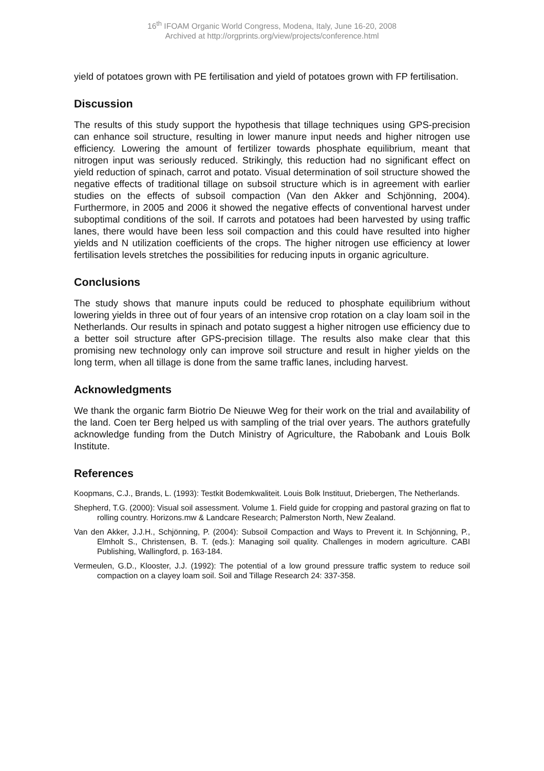16<sup>th</sup> IFOAM Organic World Congress, Modena, Italy, June 16-20, 2008
Archived at http://orgprints.org/view/projects/conference.html
yield of potatoes grown with PE fertilisation and yield of potatoes grown with FP fertilisation.
Discussion
The results of this study support the hypothesis that tillage techniques using GPS-precision can enhance soil structure, resulting in lower manure input needs and higher nitrogen use efficiency. Lowering the amount of fertilizer towards phosphate equilibrium, meant that nitrogen input was seriously reduced. Strikingly, this reduction had no significant effect on yield reduction of spinach, carrot and potato. Visual determination of soil structure showed the negative effects of traditional tillage on subsoil structure which is in agreement with earlier studies on the effects of subsoil compaction (Van den Akker and Schjönning, 2004). Furthermore, in 2005 and 2006 it showed the negative effects of conventional harvest under suboptimal conditions of the soil. If carrots and potatoes had been harvested by using traffic lanes, there would have been less soil compaction and this could have resulted into higher yields and N utilization coefficients of the crops. The higher nitrogen use efficiency at lower fertilisation levels stretches the possibilities for reducing inputs in organic agriculture.
Conclusions
The study shows that manure inputs could be reduced to phosphate equilibrium without lowering yields in three out of four years of an intensive crop rotation on a clay loam soil in the Netherlands. Our results in spinach and potato suggest a higher nitrogen use efficiency due to a better soil structure after GPS-precision tillage. The results also make clear that this promising new technology only can improve soil structure and result in higher yields on the long term, when all tillage is done from the same traffic lanes, including harvest.
Acknowledgments
We thank the organic farm Biotrio De Nieuwe Weg for their work on the trial and availability of the land. Coen ter Berg helped us with sampling of the trial over years. The authors gratefully acknowledge funding from the Dutch Ministry of Agriculture, the Rabobank and Louis Bolk Institute.
References
Koopmans, C.J., Brands, L. (1993): Testkit Bodemkwaliteit. Louis Bolk Instituut, Driebergen, The Netherlands.
Shepherd, T.G. (2000): Visual soil assessment. Volume 1. Field guide for cropping and pastoral grazing on flat to rolling country. Horizons.mw & Landcare Research; Palmerston North, New Zealand.
Van den Akker, J.J.H., Schjönning, P. (2004): Subsoil Compaction and Ways to Prevent it. In Schjönning, P., Elmholt S., Christensen, B. T. (eds.): Managing soil quality. Challenges in modern agriculture. CABI Publishing, Wallingford, p. 163-184.
Vermeulen, G.D., Klooster, J.J. (1992): The potential of a low ground pressure traffic system to reduce soil compaction on a clayey loam soil. Soil and Tillage Research 24: 337-358.